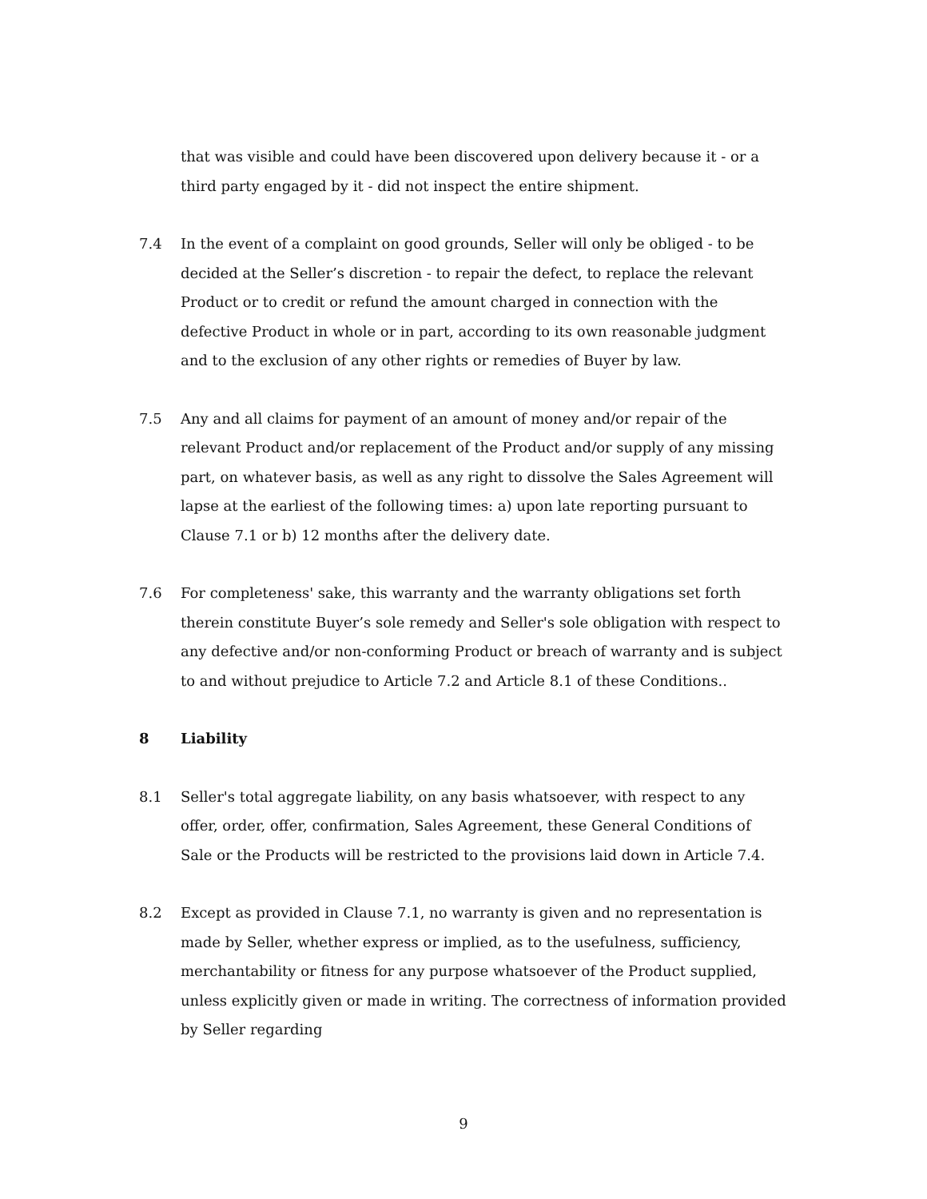that was visible and could have been discovered upon delivery because it - or a third party engaged by it - did not inspect the entire shipment.
7.4 In the event of a complaint on good grounds, Seller will only be obliged - to be decided at the Seller’s discretion - to repair the defect, to replace the relevant Product or to credit or refund the amount charged in connection with the defective Product in whole or in part, according to its own reasonable judgment and to the exclusion of any other rights or remedies of Buyer by law.
7.5 Any and all claims for payment of an amount of money and/or repair of the relevant Product and/or replacement of the Product and/or supply of any missing part, on whatever basis, as well as any right to dissolve the Sales Agreement will lapse at the earliest of the following times: a) upon late reporting pursuant to Clause 7.1 or b) 12 months after the delivery date.
7.6 For completeness' sake, this warranty and the warranty obligations set forth therein constitute Buyer’s sole remedy and Seller's sole obligation with respect to any defective and/or non-conforming Product or breach of warranty and is subject to and without prejudice to Article 7.2 and Article 8.1 of these Conditions..
8 Liability
8.1 Seller's total aggregate liability, on any basis whatsoever, with respect to any offer, order, offer, confirmation, Sales Agreement, these General Conditions of Sale or the Products will be restricted to the provisions laid down in Article 7.4.
8.2 Except as provided in Clause 7.1, no warranty is given and no representation is made by Seller, whether express or implied, as to the usefulness, sufficiency, merchantability or fitness for any purpose whatsoever of the Product supplied, unless explicitly given or made in writing. The correctness of information provided by Seller regarding
9